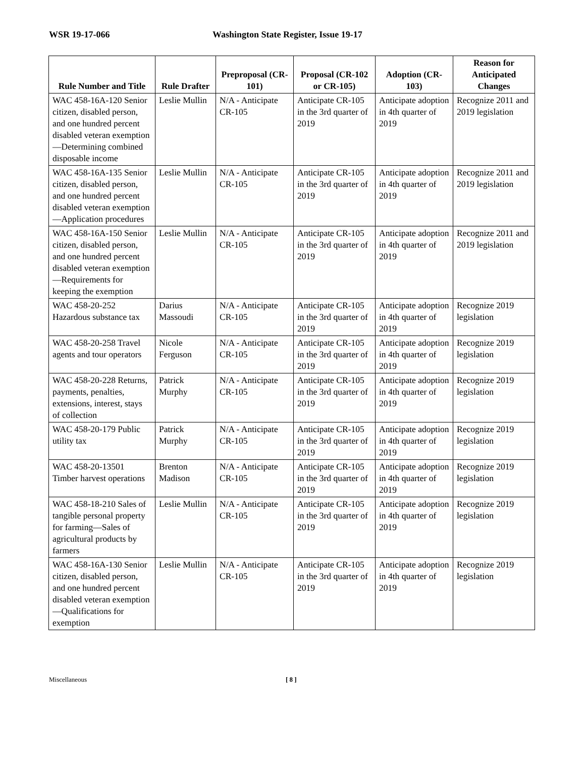WSR 19-17-066 Washington State Register, Issue 19-17
| Rule Number and Title | Rule Drafter | Preproposal (CR-101) | Proposal (CR-102 or CR-105) | Adoption (CR-103) | Reason for Anticipated Changes |
| --- | --- | --- | --- | --- | --- |
| WAC 458-16A-120 Senior citizen, disabled person, and one hundred percent disabled veteran exemption—Determining combined disposable income | Leslie Mullin | N/A - Anticipate CR-105 | Anticipate CR-105 in the 3rd quarter of 2019 | Anticipate adoption in 4th quarter of 2019 | Recognize 2011 and 2019 legislation |
| WAC 458-16A-135 Senior citizen, disabled person, and one hundred percent disabled veteran exemption—Application procedures | Leslie Mullin | N/A - Anticipate CR-105 | Anticipate CR-105 in the 3rd quarter of 2019 | Anticipate adoption in 4th quarter of 2019 | Recognize 2011 and 2019 legislation |
| WAC 458-16A-150 Senior citizen, disabled person, and one hundred percent disabled veteran exemption—Requirements for keeping the exemption | Leslie Mullin | N/A - Anticipate CR-105 | Anticipate CR-105 in the 3rd quarter of 2019 | Anticipate adoption in 4th quarter of 2019 | Recognize 2011 and 2019 legislation |
| WAC 458-20-252 Hazardous substance tax | Darius Massoudi | N/A - Anticipate CR-105 | Anticipate CR-105 in the 3rd quarter of 2019 | Anticipate adoption in 4th quarter of 2019 | Recognize 2019 legislation |
| WAC 458-20-258 Travel agents and tour operators | Nicole Ferguson | N/A - Anticipate CR-105 | Anticipate CR-105 in the 3rd quarter of 2019 | Anticipate adoption in 4th quarter of 2019 | Recognize 2019 legislation |
| WAC 458-20-228 Returns, payments, penalties, extensions, interest, stays of collection | Patrick Murphy | N/A - Anticipate CR-105 | Anticipate CR-105 in the 3rd quarter of 2019 | Anticipate adoption in 4th quarter of 2019 | Recognize 2019 legislation |
| WAC 458-20-179 Public utility tax | Patrick Murphy | N/A - Anticipate CR-105 | Anticipate CR-105 in the 3rd quarter of 2019 | Anticipate adoption in 4th quarter of 2019 | Recognize 2019 legislation |
| WAC 458-20-13501 Timber harvest operations | Brenton Madison | N/A - Anticipate CR-105 | Anticipate CR-105 in the 3rd quarter of 2019 | Anticipate adoption in 4th quarter of 2019 | Recognize 2019 legislation |
| WAC 458-18-210 Sales of tangible personal property for farming—Sales of agricultural products by farmers | Leslie Mullin | N/A - Anticipate CR-105 | Anticipate CR-105 in the 3rd quarter of 2019 | Anticipate adoption in 4th quarter of 2019 | Recognize 2019 legislation |
| WAC 458-16A-130 Senior citizen, disabled person, and one hundred percent disabled veteran exemption—Qualifications for exemption | Leslie Mullin | N/A - Anticipate CR-105 | Anticipate CR-105 in the 3rd quarter of 2019 | Anticipate adoption in 4th quarter of 2019 | Recognize 2019 legislation |
Miscellaneous [ 8 ]